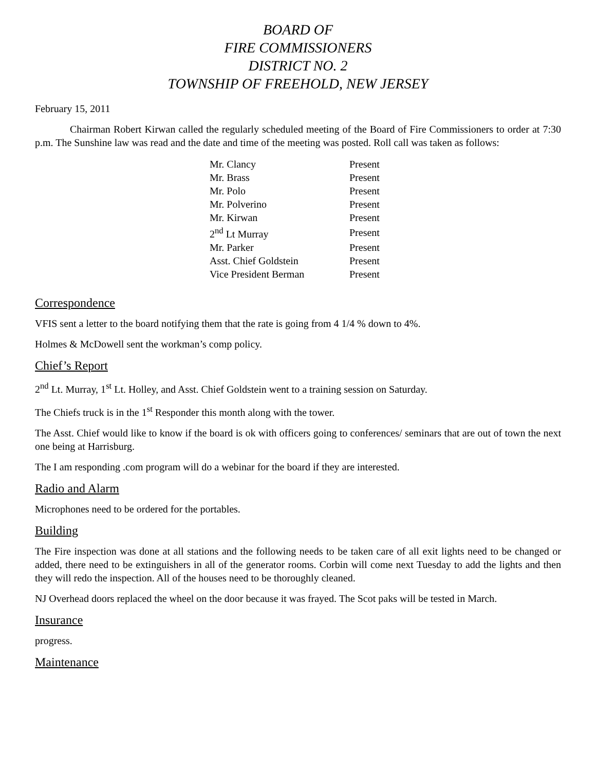BOARD OF
FIRE COMMISSIONERS
DISTRICT NO. 2
TOWNSHIP OF FREEHOLD, NEW JERSEY
February 15, 2011
Chairman Robert Kirwan called the regularly scheduled meeting of the Board of Fire Commissioners to order at 7:30 p.m. The Sunshine law was read and the date and time of the meeting was posted. Roll call was taken as follows:
| Mr. Clancy | Present |
| Mr. Brass | Present |
| Mr. Polo | Present |
| Mr. Polverino | Present |
| Mr. Kirwan | Present |
| 2<sup>nd</sup> Lt Murray | Present |
| Mr. Parker | Present |
| Asst. Chief Goldstein | Present |
| Vice President Berman | Present |
Correspondence
VFIS sent a letter to the board notifying them that the rate is going from 4 1/4 % down to 4%.
Holmes & McDowell sent the workman’s comp policy.
Chief’s Report
2<sup>nd</sup> Lt. Murray, 1<sup>st</sup> Lt. Holley, and Asst. Chief Goldstein went to a training session on Saturday.
The Chiefs truck is in the 1<sup>st</sup> Responder this month along with the tower.
The Asst. Chief would like to know if the board is ok with officers going to conferences/ seminars that are out of town the next one being at Harrisburg.
The I am responding .com program will do a webinar for the board if they are interested.
Radio and Alarm
Microphones need to be ordered for the portables.
Building
The Fire inspection was done at all stations and the following needs to be taken care of all exit lights need to be changed or added, there need to be extinguishers in all of the generator rooms. Corbin will come next Tuesday to add the lights and then they will redo the inspection. All of the houses need to be thoroughly cleaned.
NJ Overhead doors replaced the wheel on the door because it was frayed. The Scot paks will be tested in March.
Insurance
progress.
Maintenance